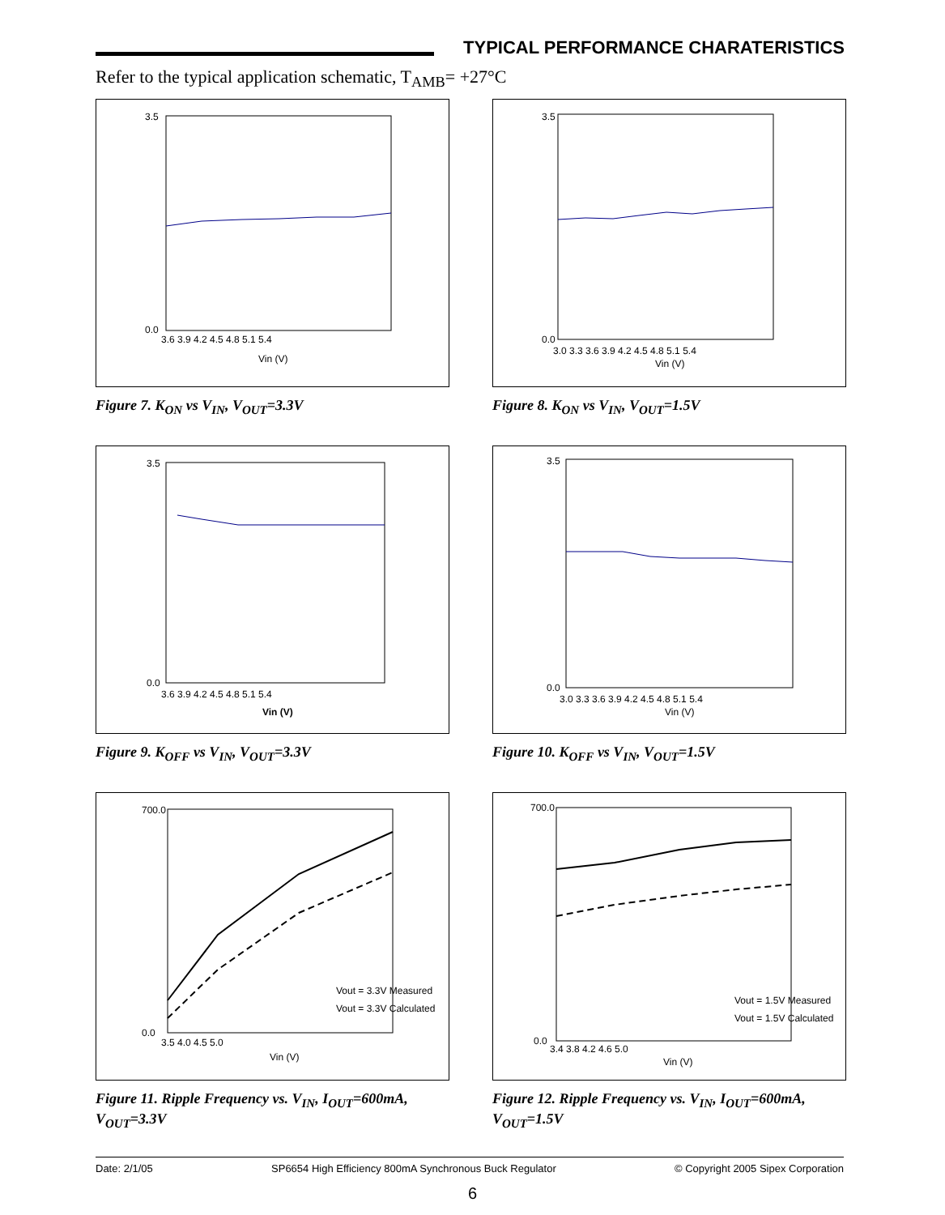TYPICAL PERFORMANCE CHARATERISTICS
Refer to the typical application schematic, T<sub>AMB</sub>= +27°C
0.0
3.5
Vin (V)
3.6 3.9 4.2 4.5 4.8 5.1 5.4
Figure 7. K<sub>ON</sub> vs V<sub>IN</sub>, V<sub>OUT</sub>=3.3V
0.0
3.5
Vin (V)
3.0 3.3 3.6 3.9 4.2 4.5 4.8 5.1 5.4
Figure 8. K<sub>ON</sub> vs V<sub>IN</sub>, V<sub>OUT</sub>=1.5V
0.0
3.5
Vin (V)
3.6 3.9 4.2 4.5 4.8 5.1 5.4
Figure 9. K<sub>OFF</sub> vs V<sub>IN</sub>, V<sub>OUT</sub>=3.3V
0.0
3.5
Vin (V)
3.0 3.3 3.6 3.9 4.2 4.5 4.8 5.1 5.4
Figure 10. K<sub>OFF</sub> vs V<sub>IN</sub>, V<sub>OUT</sub>=1.5V
0.0
700.0
Vin (V)
3.5 4.0 4.5 5.0
Vout = 3.3V Measured
Vout = 3.3V Calculated
Figure 11. Ripple Frequency vs. V<sub>IN</sub>, I<sub>OUT</sub>=600mA, V<sub>OUT</sub>=3.3V
0.0
700.0
Vin (V)
3.4 3.8 4.2 4.6 5.0
Vout = 1.5V Measured
Vout = 1.5V Calculated
Figure 12. Ripple Frequency vs. V<sub>IN</sub>, I<sub>OUT</sub>=600mA, V<sub>OUT</sub>=1.5V
Date: 2/1/05 SP6654 High Efficiency 800mA Synchronous Buck Regulator © Copyright 2005 Sipex Corporation
6